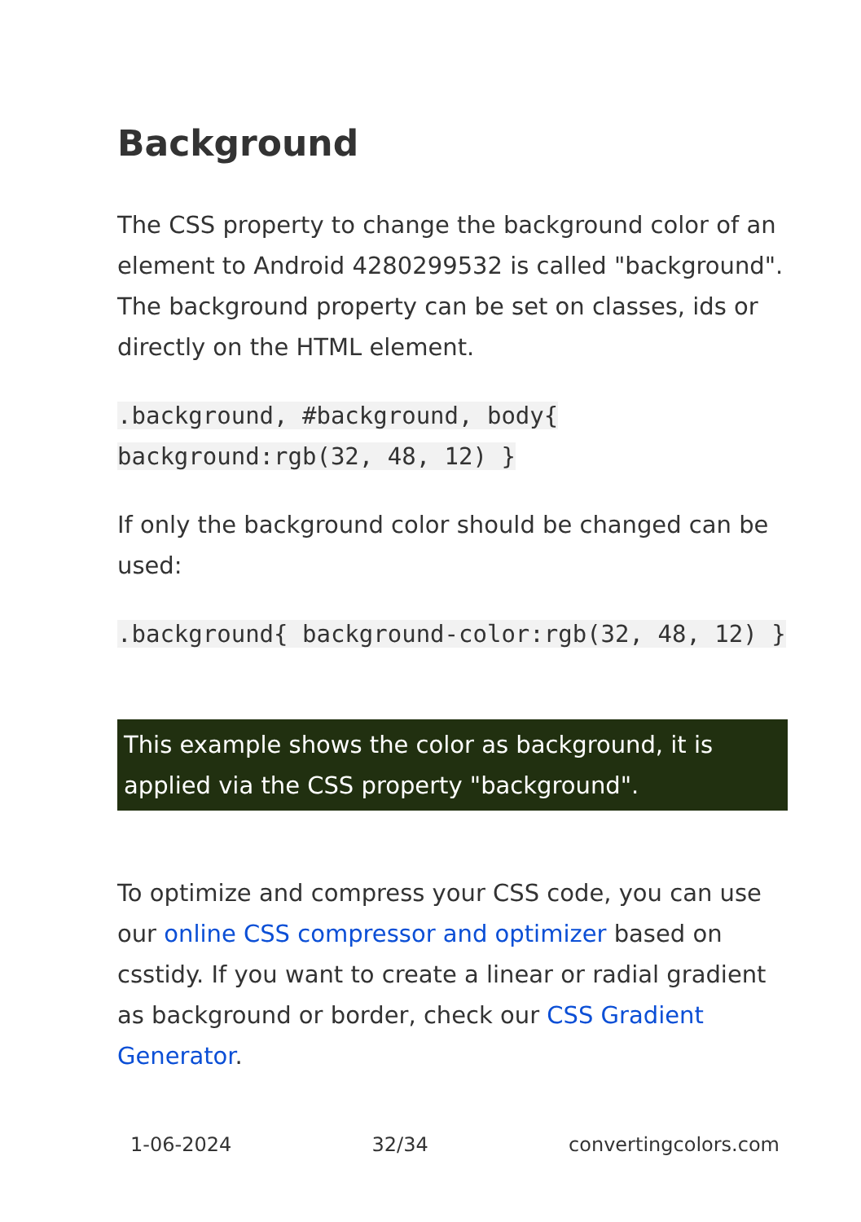Background
The CSS property to change the background color of an element to Android 4280299532 is called "background". The background property can be set on classes, ids or directly on the HTML element.
.background, #background, body{ background:rgb(32, 48, 12) }
If only the background color should be changed can be used:
.background{ background-color:rgb(32, 48, 12) }
This example shows the color as background, it is applied via the CSS property "background".
To optimize and compress your CSS code, you can use our online CSS compressor and optimizer based on csstidy. If you want to create a linear or radial gradient as background or border, check our CSS Gradient Generator.
1-06-2024 32/34 convertingcolors.com